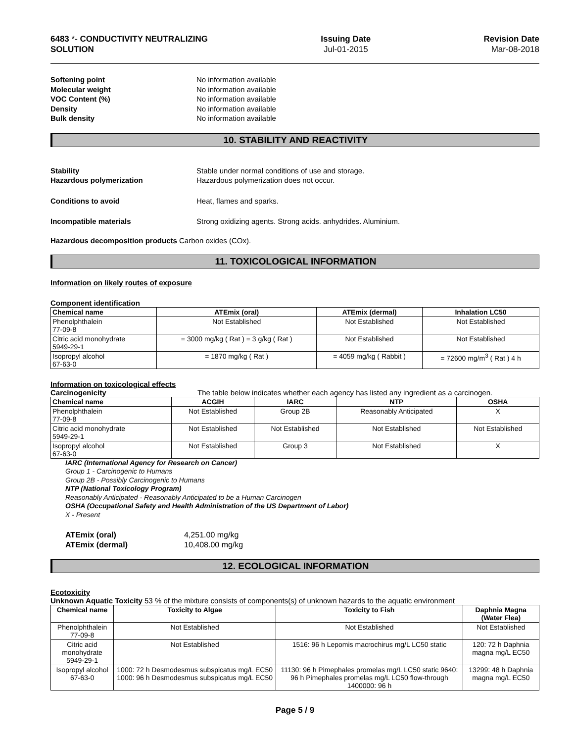6483 *- CONDUCTIVITY NEUTRALIZING
SOLUTION
Issuing Date
Jul-01-2015
Revision Date
Mar-08-2018
Softening point No information available Molecular weight No information available VOC Content (%) No information available Density No information available Bulk density No information available
10. STABILITY AND REACTIVITY
Stability Stable under normal conditions of use and storage. Hazardous polymerization Hazardous polymerization does not occur.
Conditions to avoid Heat, flames and sparks.
Incompatible materials Strong oxidizing agents. Strong acids. anhydrides. Aluminium.
Hazardous decomposition products Carbon oxides (COx).
11. TOXICOLOGICAL INFORMATION
Information on likely routes of exposure
Component identification
| Chemical name | ATEmix (oral) | ATEmix (dermal) | Inhalation LC50 |
| --- | --- | --- | --- |
| Phenolphthalein 77-09-8 | Not Established | Not Established | Not Established |
| Citric acid monohydrate 5949-29-1 | = 3000 mg/kg ( Rat ) = 3 g/kg ( Rat ) | Not Established | Not Established |
| Isopropyl alcohol 67-63-0 | = 1870 mg/kg ( Rat ) | = 4059 mg/kg ( Rabbit ) | = 72600 mg/m<sup>3</sup> ( Rat ) 4 h |
Information on toxicological effects
Carcinogenicity The table below indicates whether each agency has listed any ingredient as a carcinogen.
| Chemical name | ACGIH | IARC | NTP | OSHA |
| --- | --- | --- | --- | --- |
| Phenolphthalein 77-09-8 | Not Established | Group 2B | Reasonably Anticipated | X |
| Citric acid monohydrate 5949-29-1 | Not Established | Not Established | Not Established | Not Established |
| Isopropyl alcohol 67-63-0 | Not Established | Group 3 | Not Established | X |
IARC (International Agency for Research on Cancer)
Group 1 - Carcinogenic to Humans
Group 2B - Possibly Carcinogenic to Humans
NTP (National Toxicology Program)
Reasonably Anticipated - Reasonably Anticipated to be a Human Carcinogen
OSHA (Occupational Safety and Health Administration of the US Department of Labor)
X - Present
ATEmix (oral) 4,251.00 mg/kg ATEmix (dermal) 10,408.00 mg/kg
12. ECOLOGICAL INFORMATION
Ecotoxicity
Unknown Aquatic Toxicity 53 % of the mixture consists of components(s) of unknown hazards to the aquatic environment
| Chemical name | Toxicity to Algae | Toxicity to Fish | Daphnia Magna (Water Flea) |
| --- | --- | --- | --- |
| Phenolphthalein 77-09-8 | Not Established | Not Established | Not Established |
| Citric acid monohydrate 5949-29-1 | Not Established | 1516: 96 h Lepomis macrochirus mg/L LC50 static | 120: 72 h Daphnia magna mg/L EC50 |
| Isopropyl alcohol 67-63-0 | 1000: 72 h Desmodesmus subspicatus mg/L EC50 1000: 96 h Desmodesmus subspicatus mg/L EC50 | 11130: 96 h Pimephales promelas mg/L LC50 static 9640: 96 h Pimephales promelas mg/L LC50 flow-through 1400000: 96 h | 13299: 48 h Daphnia magna mg/L EC50 |
Page 5 / 9